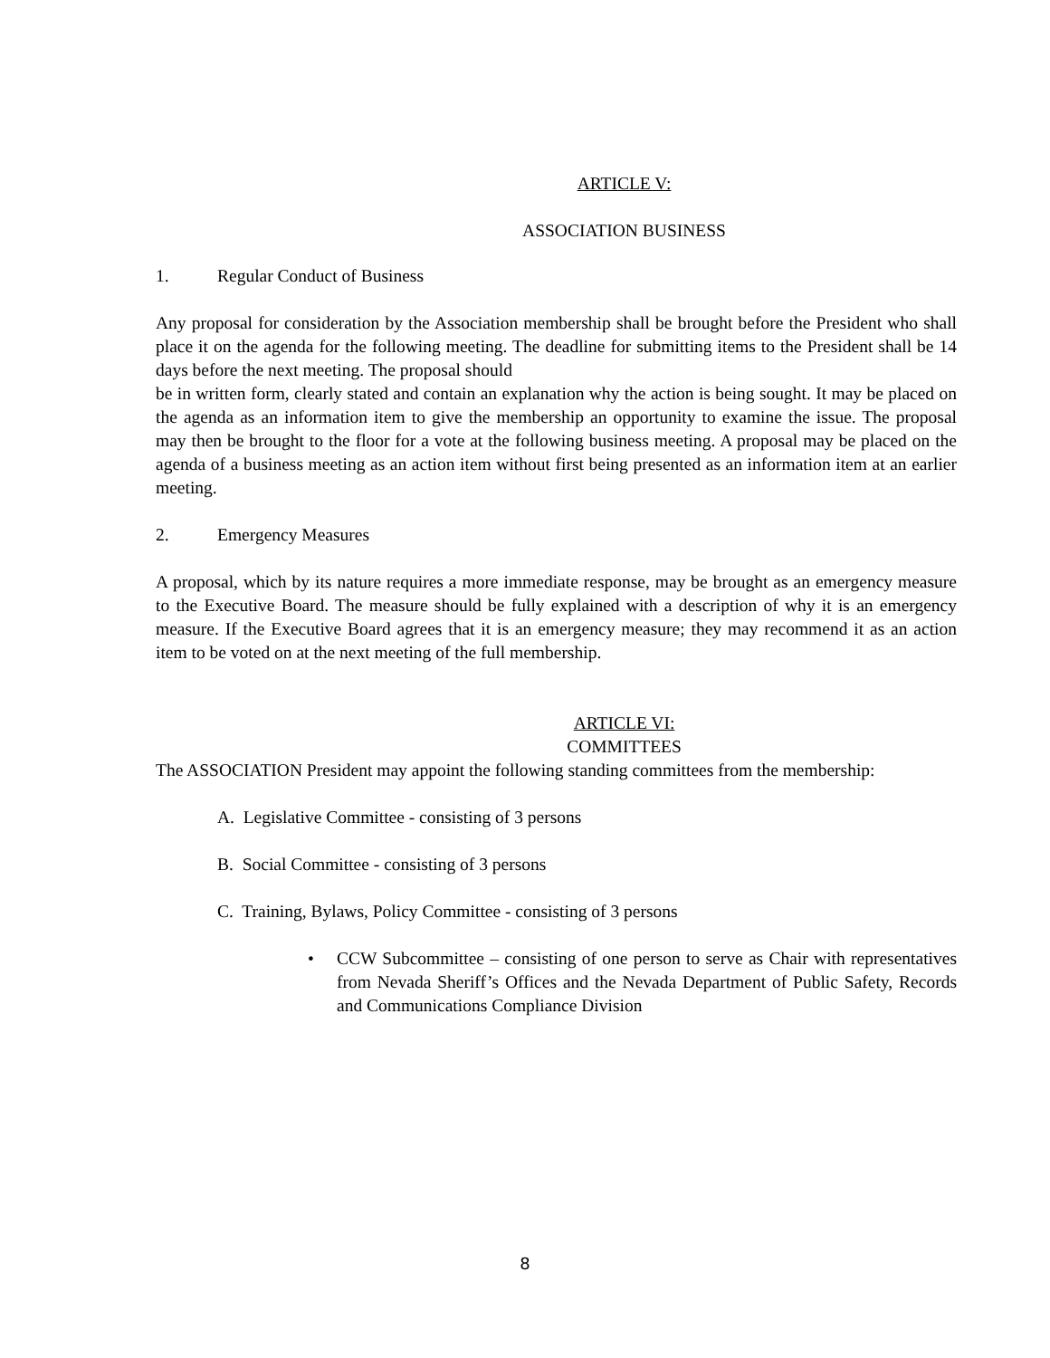ARTICLE V:
ASSOCIATION BUSINESS
1. Regular Conduct of Business
Any proposal for consideration by the Association membership shall be brought before the President who shall place it on the agenda for the following meeting. The deadline for submitting items to the President shall be 14 days before the next meeting. The proposal should
be in written form, clearly stated and contain an explanation why the action is being sought. It may be placed on the agenda as an information item to give the membership an opportunity to examine the issue. The proposal may then be brought to the floor for a vote at the following business meeting. A proposal may be placed on the agenda of a business meeting as an action item without first being presented as an information item at an earlier meeting.
2. Emergency Measures
A proposal, which by its nature requires a more immediate response, may be brought as an emergency measure to the Executive Board. The measure should be fully explained with a description of why it is an emergency measure. If the Executive Board agrees that it is an emergency measure; they may recommend it as an action item to be voted on at the next meeting of the full membership.
ARTICLE VI:
COMMITTEES
The ASSOCIATION President may appoint the following standing committees from the membership:
A. Legislative Committee - consisting of 3 persons
B. Social Committee - consisting of 3 persons
C. Training, Bylaws, Policy Committee - consisting of 3 persons
• CCW Subcommittee – consisting of one person to serve as Chair with representatives from Nevada Sheriff’s Offices and the Nevada Department of Public Safety, Records and Communications Compliance Division
8